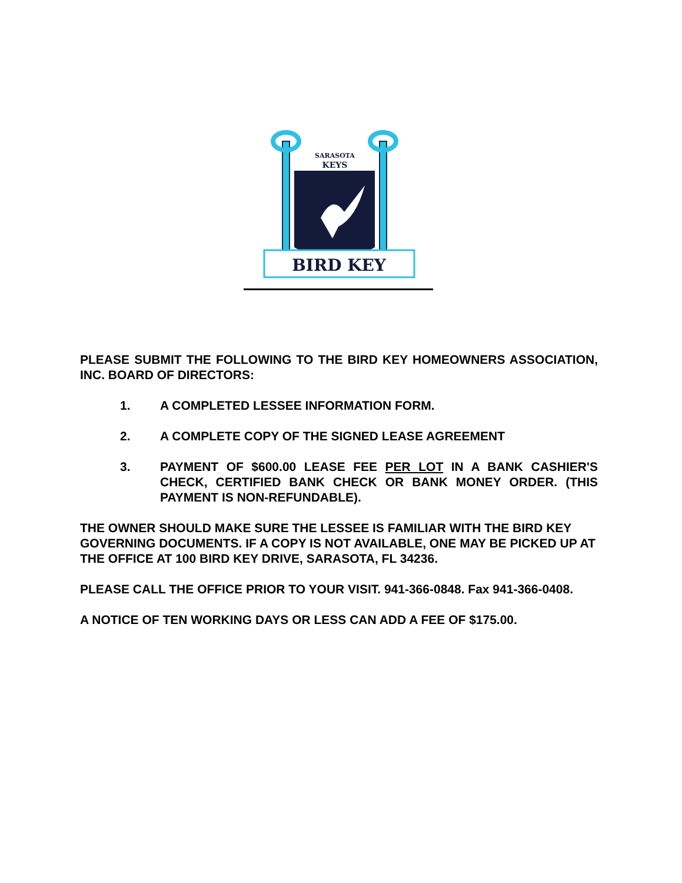SARASOTA
KEYS
BIRD KEY
PLEASE SUBMIT THE FOLLOWING TO THE BIRD KEY HOMEOWNERS ASSOCIATION, INC. BOARD OF DIRECTORS:
1. A COMPLETED LESSEE INFORMATION FORM.
2. A COMPLETE COPY OF THE SIGNED LEASE AGREEMENT
3. PAYMENT OF $600.00 LEASE FEE PER LOT IN A BANK CASHIER'S CHECK, CERTIFIED BANK CHECK OR BANK MONEY ORDER. (THIS PAYMENT IS NON-REFUNDABLE).
THE OWNER SHOULD MAKE SURE THE LESSEE IS FAMILIAR WITH THE BIRD KEY GOVERNING DOCUMENTS. IF A COPY IS NOT AVAILABLE, ONE MAY BE PICKED UP AT THE OFFICE AT 100 BIRD KEY DRIVE, SARASOTA, FL 34236.
PLEASE CALL THE OFFICE PRIOR TO YOUR VISIT. 941-366-0848. Fax 941-366-0408.
A NOTICE OF TEN WORKING DAYS OR LESS CAN ADD A FEE OF $175.00.